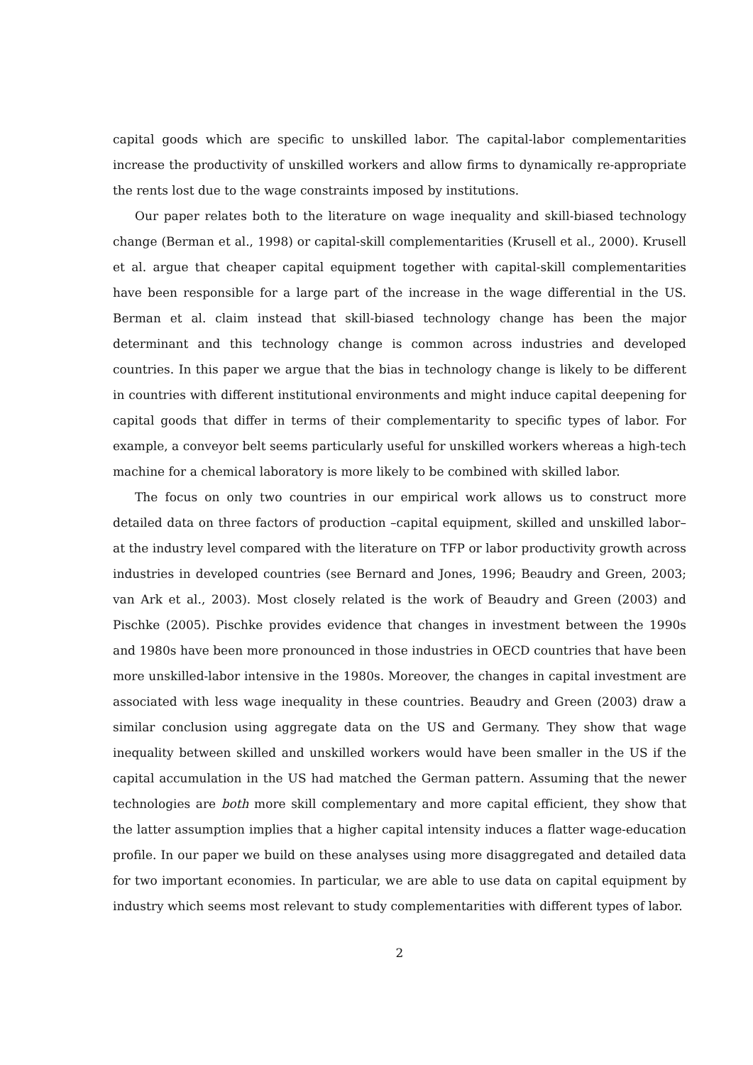capital goods which are specific to unskilled labor. The capital-labor complementarities increase the productivity of unskilled workers and allow firms to dynamically re-appropriate the rents lost due to the wage constraints imposed by institutions.
Our paper relates both to the literature on wage inequality and skill-biased technology change (Berman et al., 1998) or capital-skill complementarities (Krusell et al., 2000). Krusell et al. argue that cheaper capital equipment together with capital-skill complementarities have been responsible for a large part of the increase in the wage differential in the US. Berman et al. claim instead that skill-biased technology change has been the major determinant and this technology change is common across industries and developed countries. In this paper we argue that the bias in technology change is likely to be different in countries with different institutional environments and might induce capital deepening for capital goods that differ in terms of their complementarity to specific types of labor. For example, a conveyor belt seems particularly useful for unskilled workers whereas a high-tech machine for a chemical laboratory is more likely to be combined with skilled labor.
The focus on only two countries in our empirical work allows us to construct more detailed data on three factors of production –capital equipment, skilled and unskilled labor– at the industry level compared with the literature on TFP or labor productivity growth across industries in developed countries (see Bernard and Jones, 1996; Beaudry and Green, 2003; van Ark et al., 2003). Most closely related is the work of Beaudry and Green (2003) and Pischke (2005). Pischke provides evidence that changes in investment between the 1990s and 1980s have been more pronounced in those industries in OECD countries that have been more unskilled-labor intensive in the 1980s. Moreover, the changes in capital investment are associated with less wage inequality in these countries. Beaudry and Green (2003) draw a similar conclusion using aggregate data on the US and Germany. They show that wage inequality between skilled and unskilled workers would have been smaller in the US if the capital accumulation in the US had matched the German pattern. Assuming that the newer technologies are both more skill complementary and more capital efficient, they show that the latter assumption implies that a higher capital intensity induces a flatter wage-education profile. In our paper we build on these analyses using more disaggregated and detailed data for two important economies. In particular, we are able to use data on capital equipment by industry which seems most relevant to study complementarities with different types of labor.
2